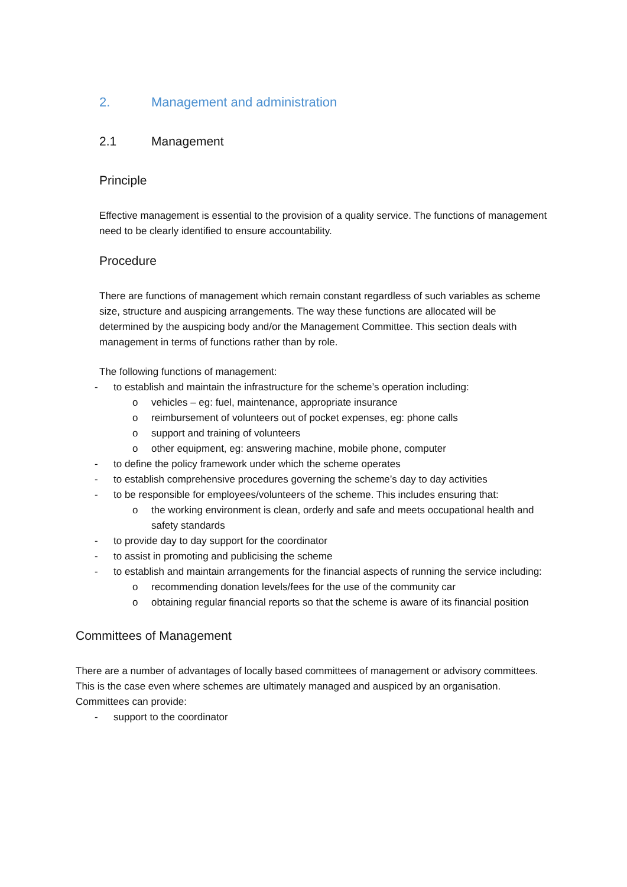2. Management and administration
2.1 Management
Principle
Effective management is essential to the provision of a quality service. The functions of management need to be clearly identified to ensure accountability.
Procedure
There are functions of management which remain constant regardless of such variables as scheme size, structure and auspicing arrangements. The way these functions are allocated will be determined by the auspicing body and/or the Management Committee. This section deals with management in terms of functions rather than by role.
The following functions of management:
- to establish and maintain the infrastructure for the scheme’s operation including:
o vehicles – eg: fuel, maintenance, appropriate insurance
o reimbursement of volunteers out of pocket expenses, eg: phone calls
o support and training of volunteers
o other equipment, eg: answering machine, mobile phone, computer
- to define the policy framework under which the scheme operates
- to establish comprehensive procedures governing the scheme’s day to day activities
- to be responsible for employees/volunteers of the scheme. This includes ensuring that:
o the working environment is clean, orderly and safe and meets occupational health and safety standards
- to provide day to day support for the coordinator
- to assist in promoting and publicising the scheme
- to establish and maintain arrangements for the financial aspects of running the service including:
o recommending donation levels/fees for the use of the community car
o obtaining regular financial reports so that the scheme is aware of its financial position
Committees of Management
There are a number of advantages of locally based committees of management or advisory committees. This is the case even where schemes are ultimately managed and auspiced by an organisation. Committees can provide:
- support to the coordinator